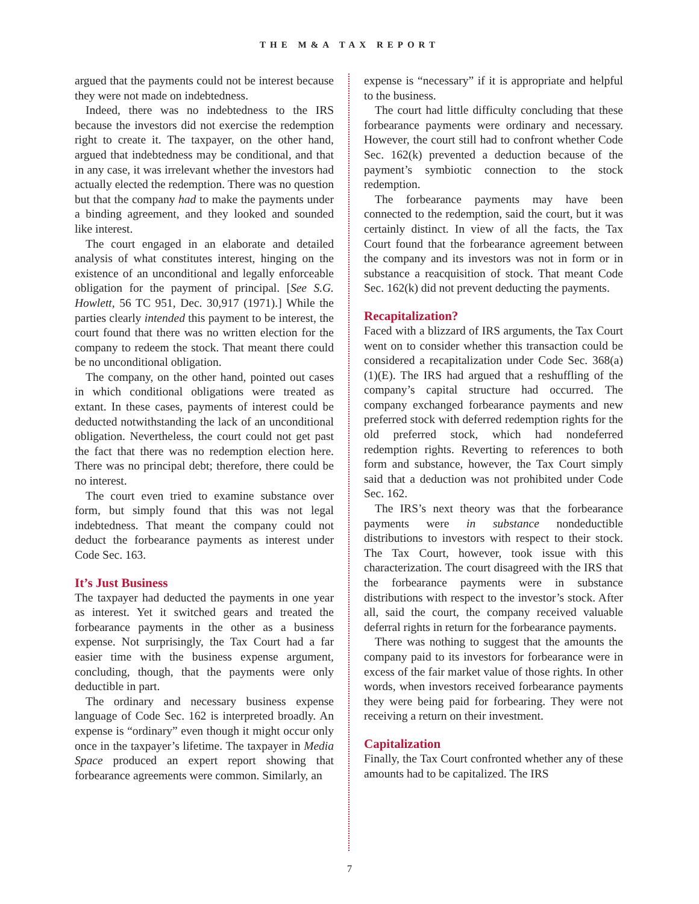THE M&A TAX REPORT
argued that the payments could not be interest because they were not made on indebtedness.
Indeed, there was no indebtedness to the IRS because the investors did not exercise the redemption right to create it. The taxpayer, on the other hand, argued that indebtedness may be conditional, and that in any case, it was irrelevant whether the investors had actually elected the redemption. There was no question but that the company had to make the payments under a binding agreement, and they looked and sounded like interest.
The court engaged in an elaborate and detailed analysis of what constitutes interest, hinging on the existence of an unconditional and legally enforceable obligation for the payment of principal. [See S.G. Howlett, 56 TC 951, Dec. 30,917 (1971).] While the parties clearly intended this payment to be interest, the court found that there was no written election for the company to redeem the stock. That meant there could be no unconditional obligation.
The company, on the other hand, pointed out cases in which conditional obligations were treated as extant. In these cases, payments of interest could be deducted notwithstanding the lack of an unconditional obligation. Nevertheless, the court could not get past the fact that there was no redemption election here. There was no principal debt; therefore, there could be no interest.
The court even tried to examine substance over form, but simply found that this was not legal indebtedness. That meant the company could not deduct the forbearance payments as interest under Code Sec. 163.
It’s Just Business
The taxpayer had deducted the payments in one year as interest. Yet it switched gears and treated the forbearance payments in the other as a business expense. Not surprisingly, the Tax Court had a far easier time with the business expense argument, concluding, though, that the payments were only deductible in part.
The ordinary and necessary business expense language of Code Sec. 162 is interpreted broadly. An expense is “ordinary” even though it might occur only once in the taxpayer’s lifetime. The taxpayer in Media Space produced an expert report showing that forbearance agreements were common. Similarly, an
expense is “necessary” if it is appropriate and helpful to the business.
The court had little difficulty concluding that these forbearance payments were ordinary and necessary. However, the court still had to confront whether Code Sec. 162(k) prevented a deduction because of the payment’s symbiotic connection to the stock redemption.
The forbearance payments may have been connected to the redemption, said the court, but it was certainly distinct. In view of all the facts, the Tax Court found that the forbearance agreement between the company and its investors was not in form or in substance a reacquisition of stock. That meant Code Sec. 162(k) did not prevent deducting the payments.
Recapitalization?
Faced with a blizzard of IRS arguments, the Tax Court went on to consider whether this transaction could be considered a recapitalization under Code Sec. 368(a)(1)(E). The IRS had argued that a reshuffling of the company’s capital structure had occurred. The company exchanged forbearance payments and new preferred stock with deferred redemption rights for the old preferred stock, which had nondeferred redemption rights. Reverting to references to both form and substance, however, the Tax Court simply said that a deduction was not prohibited under Code Sec. 162.
The IRS’s next theory was that the forbearance payments were in substance nondeductible distributions to investors with respect to their stock. The Tax Court, however, took issue with this characterization. The court disagreed with the IRS that the forbearance payments were in substance distributions with respect to the investor’s stock. After all, said the court, the company received valuable deferral rights in return for the forbearance payments.
There was nothing to suggest that the amounts the company paid to its investors for forbearance were in excess of the fair market value of those rights. In other words, when investors received forbearance payments they were being paid for forbearing. They were not receiving a return on their investment.
Capitalization
Finally, the Tax Court confronted whether any of these amounts had to be capitalized. The IRS
7